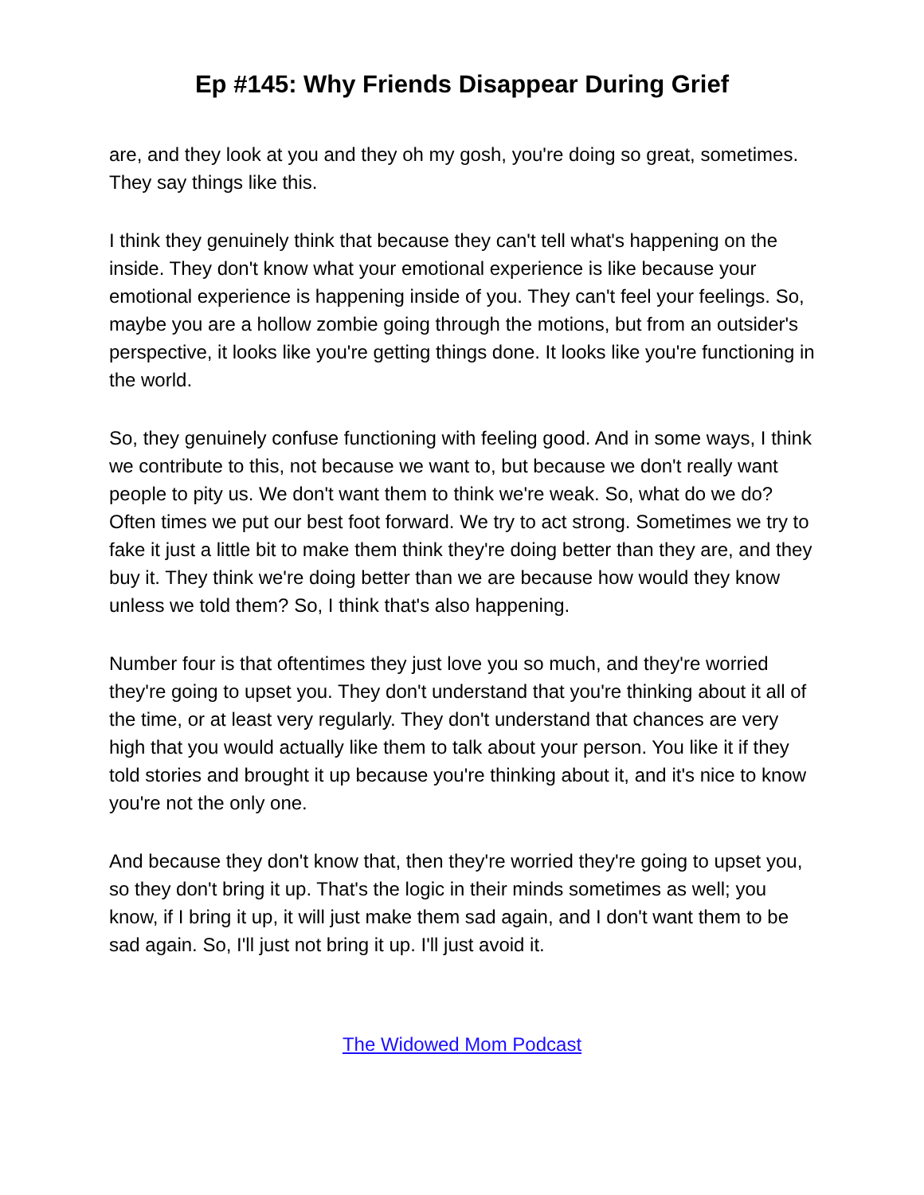Ep #145: Why Friends Disappear During Grief
are, and they look at you and they oh my gosh, you're doing so great, sometimes. They say things like this.
I think they genuinely think that because they can't tell what's happening on the inside. They don't know what your emotional experience is like because your emotional experience is happening inside of you. They can't feel your feelings. So, maybe you are a hollow zombie going through the motions, but from an outsider's perspective, it looks like you're getting things done. It looks like you're functioning in the world.
So, they genuinely confuse functioning with feeling good. And in some ways, I think we contribute to this, not because we want to, but because we don't really want people to pity us. We don't want them to think we're weak. So, what do we do? Often times we put our best foot forward. We try to act strong. Sometimes we try to fake it just a little bit to make them think they're doing better than they are, and they buy it. They think we're doing better than we are because how would they know unless we told them? So, I think that's also happening.
Number four is that oftentimes they just love you so much, and they're worried they're going to upset you. They don't understand that you're thinking about it all of the time, or at least very regularly. They don't understand that chances are very high that you would actually like them to talk about your person. You like it if they told stories and brought it up because you're thinking about it, and it's nice to know you're not the only one.
And because they don't know that, then they're worried they're going to upset you, so they don't bring it up. That's the logic in their minds sometimes as well; you know, if I bring it up, it will just make them sad again, and I don't want them to be sad again. So, I'll just not bring it up. I'll just avoid it.
The Widowed Mom Podcast